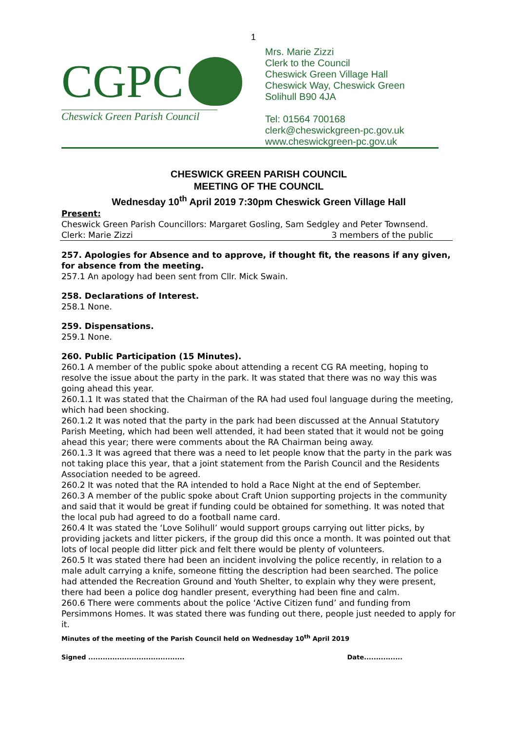1
CGPC
Cheswick Green Parish Council
Mrs. Marie Zizzi
Clerk to the Council
Cheswick Green Village Hall
Cheswick Way, Cheswick Green
Solihull B90 4JA
Tel: 01564 700168
clerk@cheswickgreen-pc.gov.uk
www.cheswickgreen-pc.gov.uk
CHESWICK GREEN PARISH COUNCIL
MEETING OF THE COUNCIL
Wednesday 10<sup>th</sup> April 2019 7:30pm Cheswick Green Village Hall
Present:
Cheswick Green Parish Councillors: Margaret Gosling, Sam Sedgley and Peter Townsend.
Clerk: Marie Zizzi 3 members of the public
257. Apologies for Absence and to approve, if thought fit, the reasons if any given, for absence from the meeting.
257.1 An apology had been sent from Cllr. Mick Swain.
258. Declarations of Interest.
258.1 None.
259. Dispensations.
259.1 None.
260. Public Participation (15 Minutes).
260.1 A member of the public spoke about attending a recent CG RA meeting, hoping to resolve the issue about the party in the park. It was stated that there was no way this was going ahead this year.
260.1.1 It was stated that the Chairman of the RA had used foul language during the meeting, which had been shocking.
260.1.2 It was noted that the party in the park had been discussed at the Annual Statutory Parish Meeting, which had been well attended, it had been stated that it would not be going ahead this year; there were comments about the RA Chairman being away.
260.1.3 It was agreed that there was a need to let people know that the party in the park was not taking place this year, that a joint statement from the Parish Council and the Residents Association needed to be agreed.
260.2 It was noted that the RA intended to hold a Race Night at the end of September.
260.3 A member of the public spoke about Craft Union supporting projects in the community and said that it would be great if funding could be obtained for something. It was noted that the local pub had agreed to do a football name card.
260.4 It was stated the ‘Love Solihull’ would support groups carrying out litter picks, by providing jackets and litter pickers, if the group did this once a month. It was pointed out that lots of local people did litter pick and felt there would be plenty of volunteers.
260.5 It was stated there had been an incident involving the police recently, in relation to a male adult carrying a knife, someone fitting the description had been searched. The police had attended the Recreation Ground and Youth Shelter, to explain why they were present, there had been a police dog handler present, everything had been fine and calm.
260.6 There were comments about the police ‘Active Citizen fund’ and funding from Persimmons Homes. It was stated there was funding out there, people just needed to apply for it.
Minutes of the meeting of the Parish Council held on Wednesday 10<sup>th</sup> April 2019
Signed ........................................ Date................